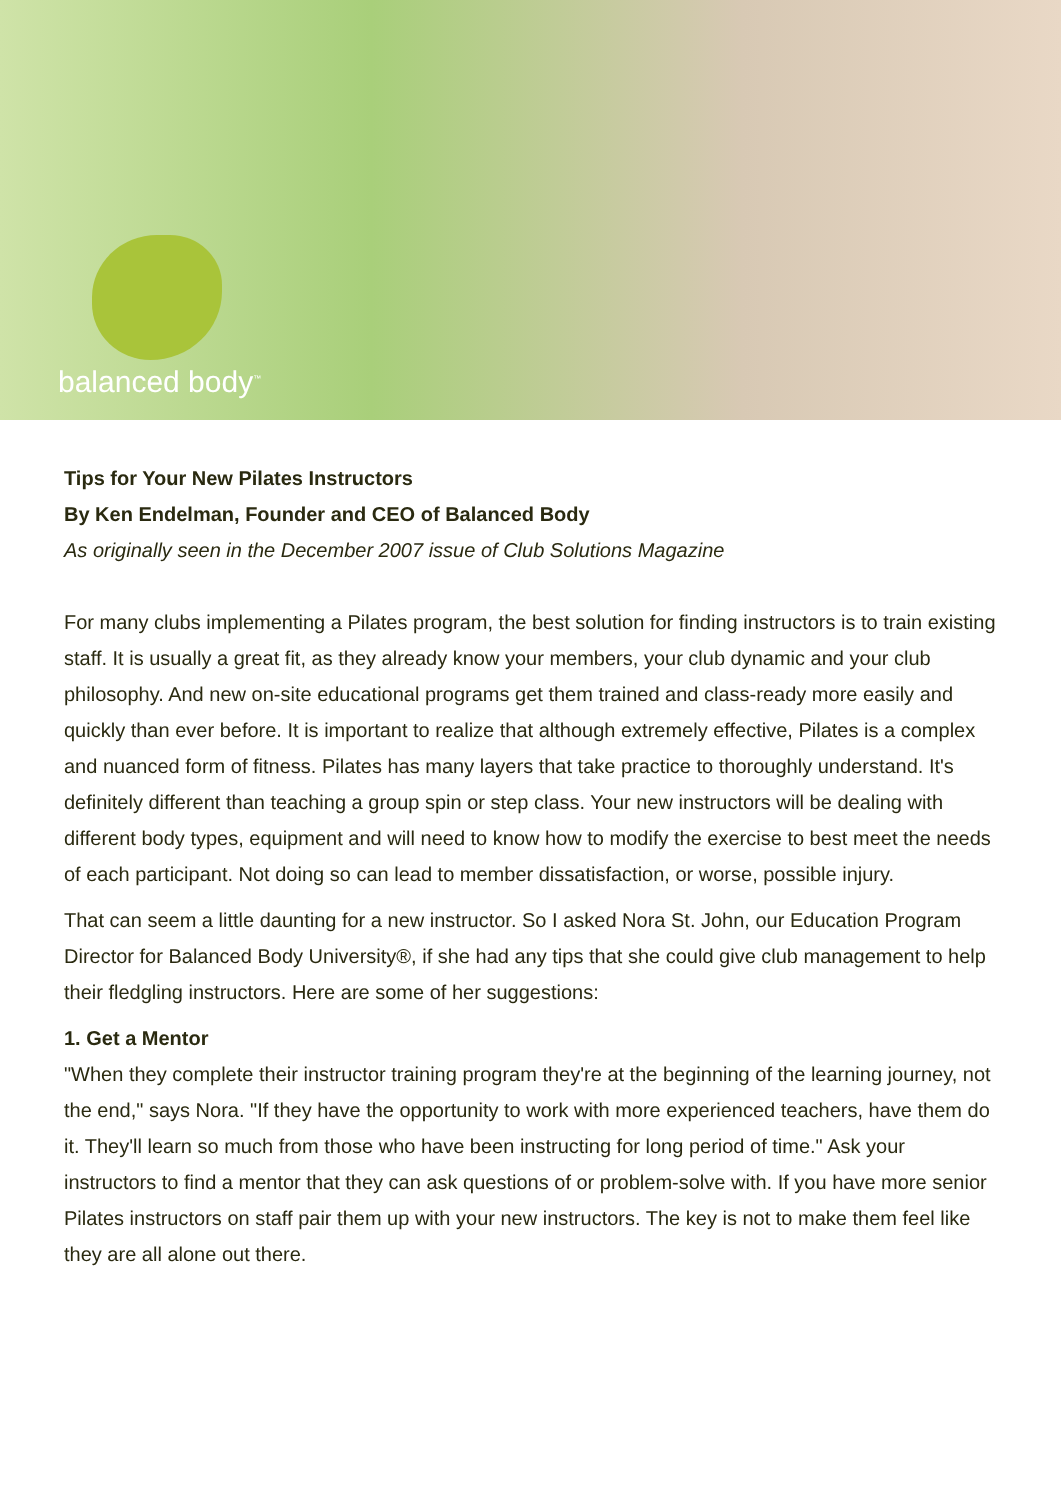balanced body<sup>™</sup>
Tips for Your New Pilates Instructors
By Ken Endelman, Founder and CEO of Balanced Body
As originally seen in the December 2007 issue of Club Solutions Magazine
For many clubs implementing a Pilates program, the best solution for finding instructors is to train existing staff. It is usually a great fit, as they already know your members, your club dynamic and your club philosophy. And new on-site educational programs get them trained and class-ready more easily and quickly than ever before. It is important to realize that although extremely effective, Pilates is a complex and nuanced form of fitness. Pilates has many layers that take practice to thoroughly understand. It's definitely different than teaching a group spin or step class. Your new instructors will be dealing with different body types, equipment and will need to know how to modify the exercise to best meet the needs of each participant. Not doing so can lead to member dissatisfaction, or worse, possible injury.
That can seem a little daunting for a new instructor. So I asked Nora St. John, our Education Program Director for Balanced Body University®, if she had any tips that she could give club management to help their fledgling instructors. Here are some of her suggestions:
1. Get a Mentor
"When they complete their instructor training program they're at the beginning of the learning journey, not the end," says Nora. "If they have the opportunity to work with more experienced teachers, have them do it. They'll learn so much from those who have been instructing for long period of time." Ask your instructors to find a mentor that they can ask questions of or problem-solve with. If you have more senior Pilates instructors on staff pair them up with your new instructors. The key is not to make them feel like they are all alone out there.